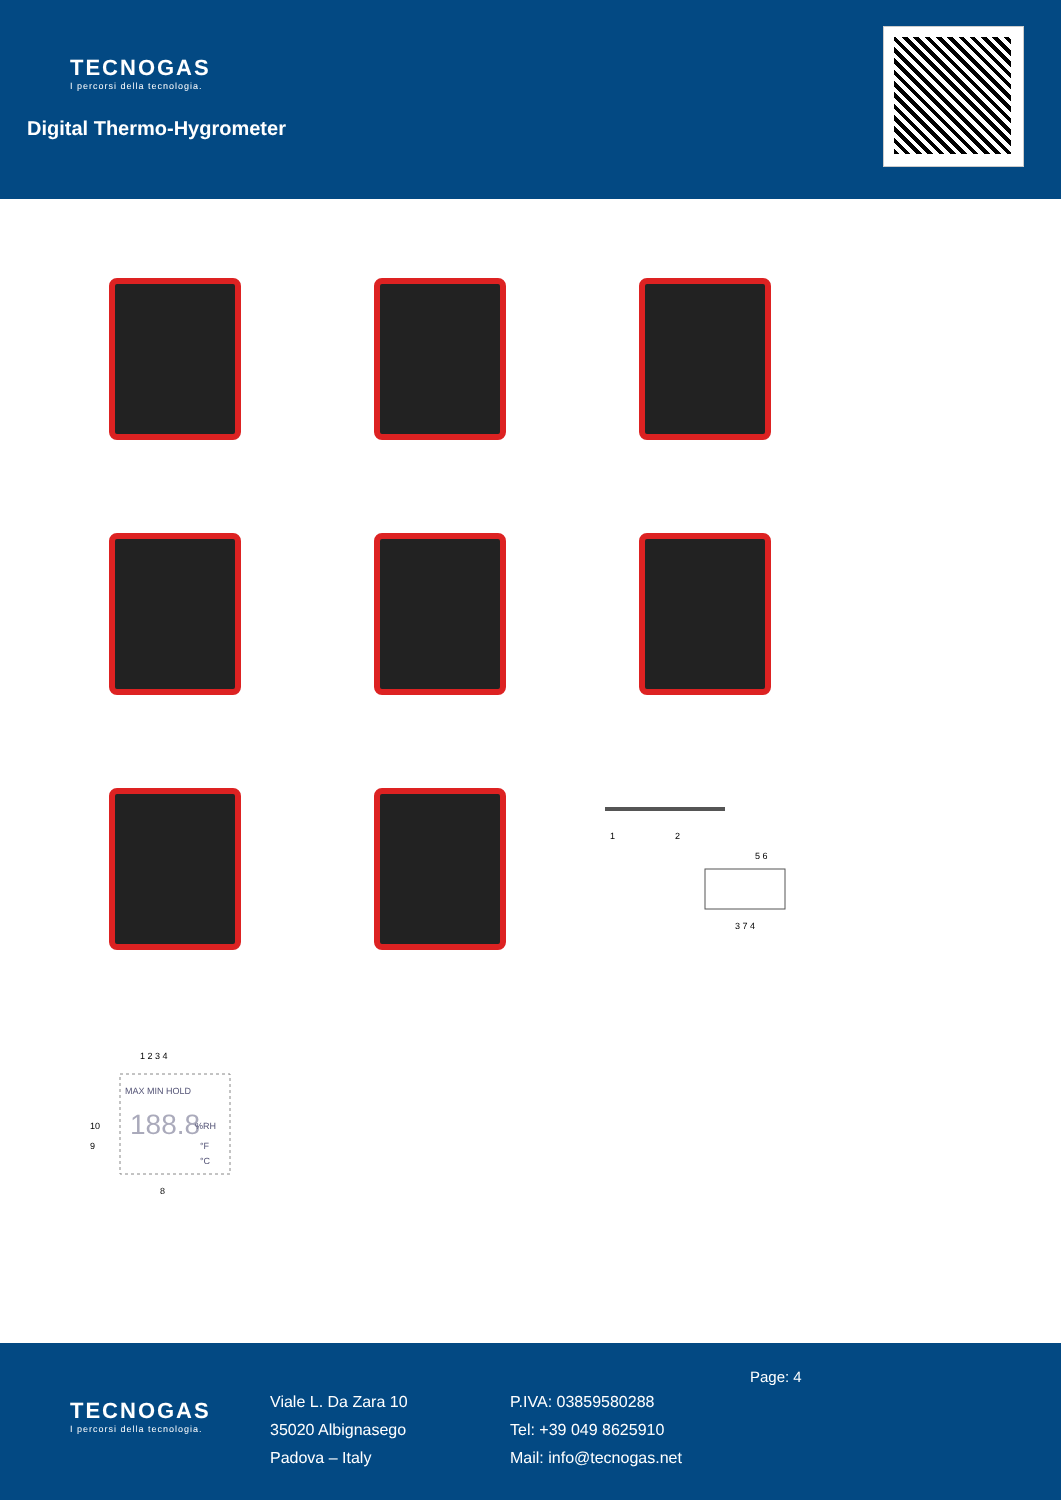TECNOGAS
I percorsi della tecnologia.
Digital Thermo-Hygrometer
1
2
5 6
3 7 4
MAX MIN HOLD
188.8
%RH
°F
°C
1 2 3 4
10
9
8
TECNOGAS
I percorsi della tecnologia.
Viale L. Da Zara 10
35020 Albignasego
Padova – Italy
P.IVA: 03859580288
Tel: +39 049 8625910
Mail: info@tecnogas.net
Page: 4